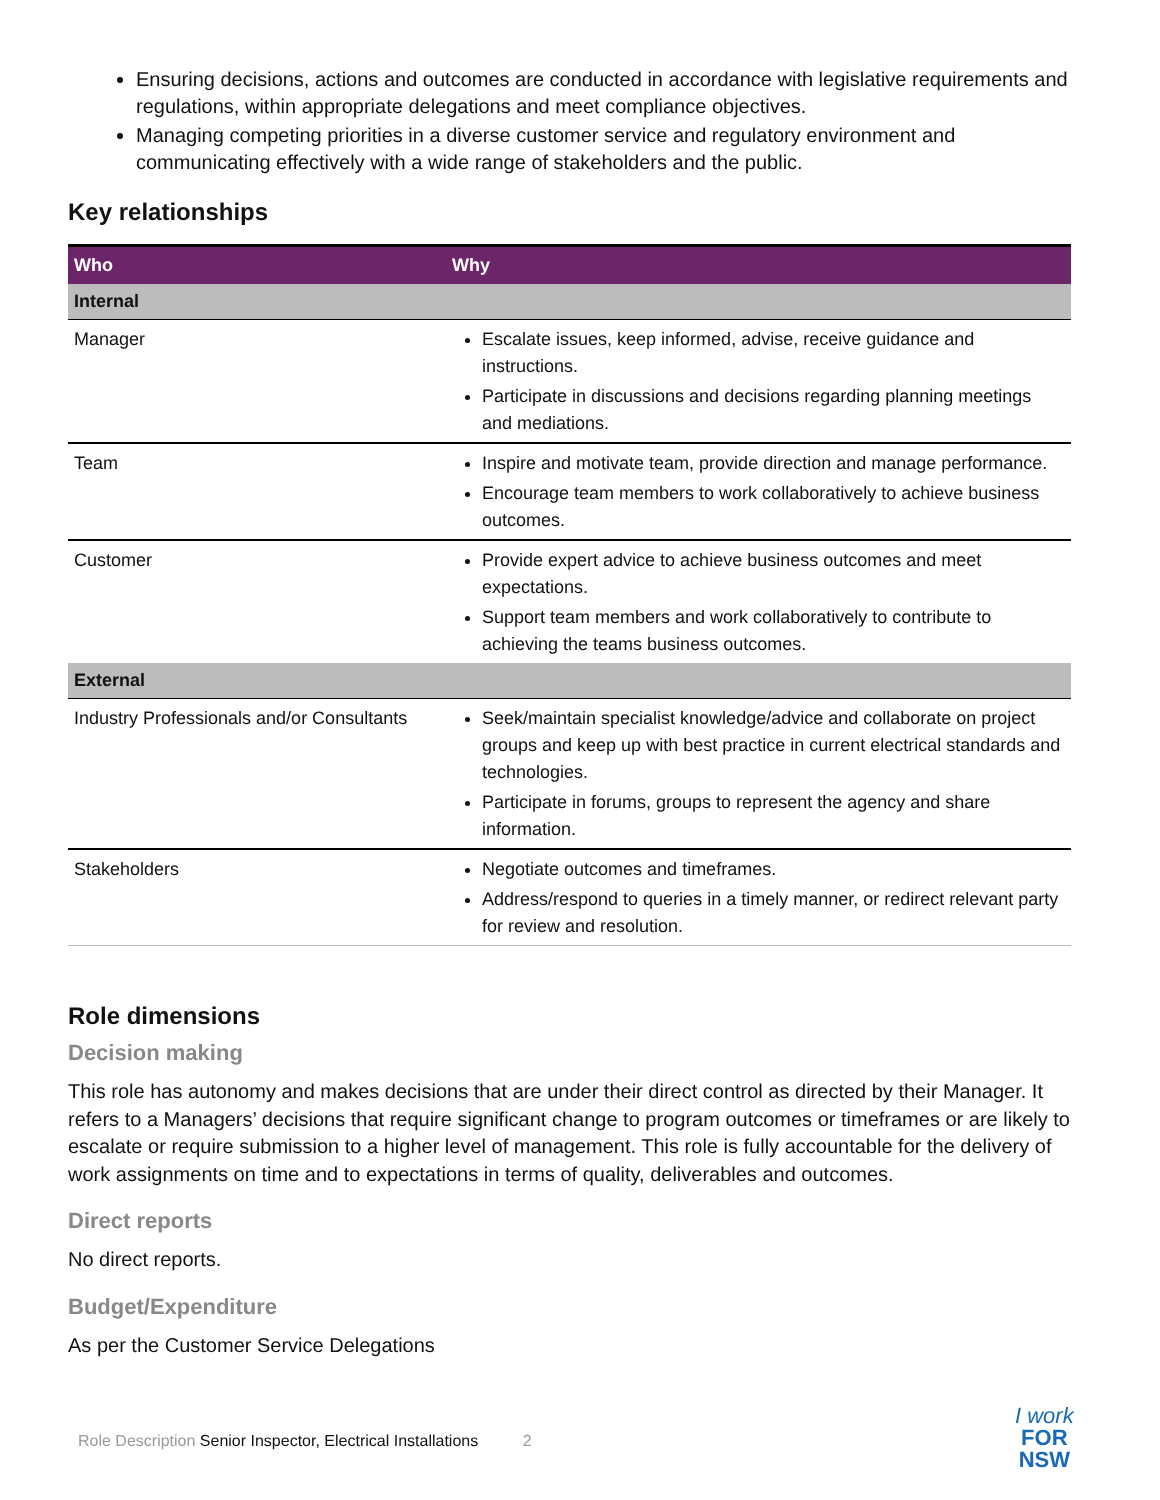Ensuring decisions, actions and outcomes are conducted in accordance with legislative requirements and regulations, within appropriate delegations and meet compliance objectives.
Managing competing priorities in a diverse customer service and regulatory environment and communicating effectively with a wide range of stakeholders and the public.
Key relationships
| Who | Why |
| --- | --- |
| Internal | |
| Manager | Escalate issues, keep informed, advise, receive guidance and instructions. Participate in discussions and decisions regarding planning meetings and mediations. |
| Team | Inspire and motivate team, provide direction and manage performance. Encourage team members to work collaboratively to achieve business outcomes. |
| Customer | Provide expert advice to achieve business outcomes and meet expectations. Support team members and work collaboratively to contribute to achieving the teams business outcomes. |
| External | |
| Industry Professionals and/or Consultants | Seek/maintain specialist knowledge/advice and collaborate on project groups and keep up with best practice in current electrical standards and technologies. Participate in forums, groups to represent the agency and share information. |
| Stakeholders | Negotiate outcomes and timeframes. Address/respond to queries in a timely manner, or redirect relevant party for review and resolution. |
Role dimensions
Decision making
This role has autonomy and makes decisions that are under their direct control as directed by their Manager. It refers to a Managers’ decisions that require significant change to program outcomes or timeframes or are likely to escalate or require submission to a higher level of management. This role is fully accountable for the delivery of work assignments on time and to expectations in terms of quality, deliverables and outcomes.
Direct reports
No direct reports.
Budget/Expenditure
As per the Customer Service Delegations
Role Description Senior Inspector, Electrical Installations 2
I work
FOR
NSW